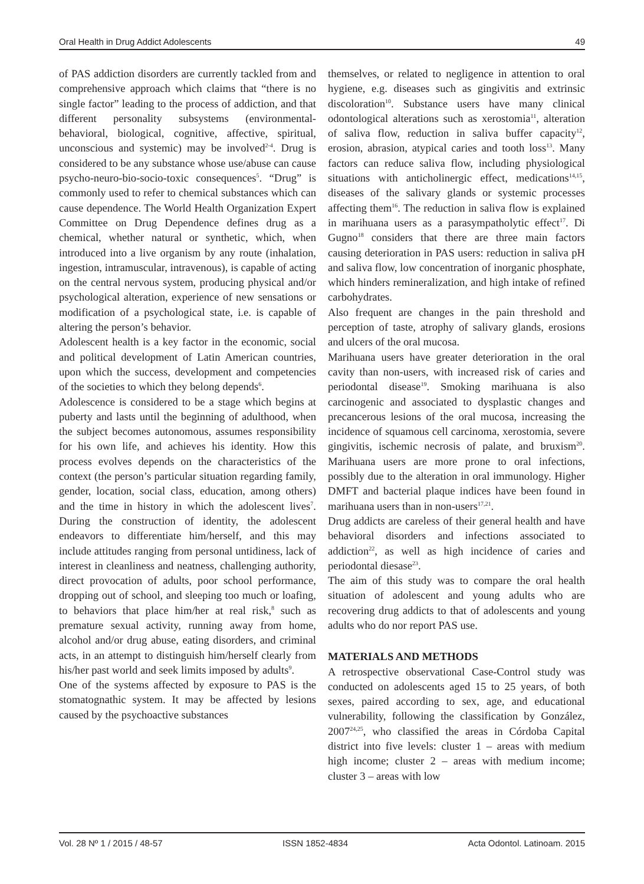Oral Health in Drug Addict Adolescents 49
of PAS addiction disorders are currently tackled from and comprehensive approach which claims that “there is no single factor” leading to the process of addiction, and that different personality subsystems (environmental-behavioral, biological, cognitive, affective, spiritual, unconscious and systemic) may be involved<sup>2-4</sup>. Drug is considered to be any substance whose use/abuse can cause psycho-neuro-bio-socio-toxic consequences<sup>5</sup>. “Drug” is commonly used to refer to chemical substances which can cause dependence. The World Health Organization Expert Committee on Drug Dependence defines drug as a chemical, whether natural or synthetic, which, when introduced into a live organism by any route (inhalation, ingestion, intramuscular, intravenous), is capable of acting on the central nervous system, producing physical and/or psychological alteration, experience of new sensations or modification of a psychological state, i.e. is capable of altering the person’s behavior.
Adolescent health is a key factor in the economic, social and political development of Latin American countries, upon which the success, development and competencies of the societies to which they belong depends<sup>6</sup>.
Adolescence is considered to be a stage which begins at puberty and lasts until the beginning of adulthood, when the subject becomes autonomous, assumes responsibility for his own life, and achieves his identity. How this process evolves depends on the characteristics of the context (the person’s particular situation regarding family, gender, location, social class, education, among others) and the time in history in which the adolescent lives<sup>7</sup>. During the construction of identity, the adolescent endeavors to differentiate him/herself, and this may include attitudes ranging from personal untidiness, lack of interest in cleanliness and neatness, challenging authority, direct provocation of adults, poor school performance, dropping out of school, and sleeping too much or loafing, to behaviors that place him/her at real risk,<sup>8</sup> such as premature sexual activity, running away from home, alcohol and/or drug abuse, eating disorders, and criminal acts, in an attempt to distinguish him/herself clearly from his/her past world and seek limits imposed by adults<sup>9</sup>.
One of the systems affected by exposure to PAS is the stomatognathic system. It may be affected by lesions caused by the psychoactive substances
themselves, or related to negligence in attention to oral hygiene, e.g. diseases such as gingivitis and extrinsic discoloration<sup>10</sup>. Substance users have many clinical odontological alterations such as xerostomia<sup>11</sup>, alteration of saliva flow, reduction in saliva buffer capacity<sup>12</sup>, erosion, abrasion, atypical caries and tooth loss<sup>13</sup>. Many factors can reduce saliva flow, including physiological situations with anticholinergic effect, medications<sup>14,15</sup>, diseases of the salivary glands or systemic processes affecting them<sup>16</sup>. The reduction in saliva flow is explained in marihuana users as a parasympatholytic effect<sup>17</sup>. Di Gugno<sup>18</sup> considers that there are three main factors causing deterioration in PAS users: reduction in saliva pH and saliva flow, low concentration of inorganic phosphate, which hinders remineralization, and high intake of refined carbohydrates.
Also frequent are changes in the pain threshold and perception of taste, atrophy of salivary glands, erosions and ulcers of the oral mucosa.
Marihuana users have greater deterioration in the oral cavity than non-users, with increased risk of caries and periodontal disease<sup>19</sup>. Smoking marihuana is also carcinogenic and associated to dysplastic changes and precancerous lesions of the oral mucosa, increasing the incidence of squamous cell carcinoma, xerostomia, severe gingivitis, ischemic necrosis of palate, and bruxism<sup>20</sup>. Marihuana users are more prone to oral infections, possibly due to the alteration in oral immunology. Higher DMFT and bacterial plaque indices have been found in marihuana users than in non-users<sup>17,21</sup>.
Drug addicts are careless of their general health and have behavioral disorders and infections associated to addiction<sup>22</sup>, as well as high incidence of caries and periodontal diesase<sup>23</sup>.
The aim of this study was to compare the oral health situation of adolescent and young adults who are recovering drug addicts to that of adolescents and young adults who do nor report PAS use.
MATERIALS AND METHODS
A retrospective observational Case-Control study was conducted on adolescents aged 15 to 25 years, of both sexes, paired according to sex, age, and educational vulnerability, following the classification by González, 2007<sup>24,25</sup>, who classified the areas in Córdoba Capital district into five levels: cluster 1 – areas with medium high income; cluster 2 – areas with medium income; cluster 3 – areas with low
Vol. 28 Nº 1 / 2015 / 48-57 ISSN 1852-4834 Acta Odontol. Latinoam. 2015